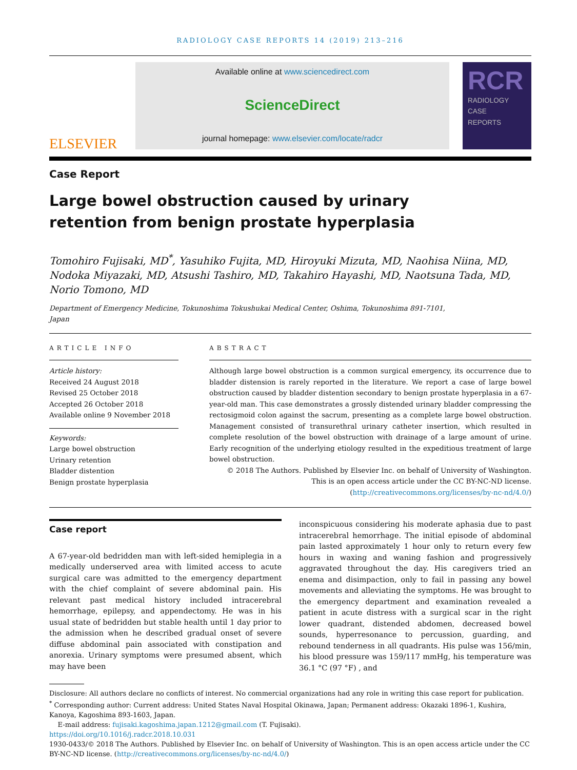RADIOLOGY CASE REPORTS 14 (2019) 213–216
ELSEVIER
Available online at www.sciencedirect.com
ScienceDirect
journal homepage: www.elsevier.com/locate/radcr
RCR
RADIOLOGY
CASE
REPORTS
Case Report
Large bowel obstruction caused by urinary retention from benign prostate hyperplasia
Tomohiro Fujisaki, MD<sup>*</sup>, Yasuhiko Fujita, MD, Hiroyuki Mizuta, MD, Naohisa Niina, MD, Nodoka Miyazaki, MD, Atsushi Tashiro, MD, Takahiro Hayashi, MD, Naotsuna Tada, MD, Norio Tomono, MD
Department of Emergency Medicine, Tokunoshima Tokushukai Medical Center, Oshima, Tokunoshima 891-7101,
Japan
ARTICLE INFO
Article history:
Received 24 August 2018
Revised 25 October 2018
Accepted 26 October 2018
Available online 9 November 2018
Keywords:
Large bowel obstruction
Urinary retention
Bladder distention
Benign prostate hyperplasia
ABSTRACT
Although large bowel obstruction is a common surgical emergency, its occurrence due to bladder distension is rarely reported in the literature. We report a case of large bowel obstruction caused by bladder distention secondary to benign prostate hyperplasia in a 67-year-old man. This case demonstrates a grossly distended urinary bladder compressing the rectosigmoid colon against the sacrum, presenting as a complete large bowel obstruction. Management consisted of transurethral urinary catheter insertion, which resulted in complete resolution of the bowel obstruction with drainage of a large amount of urine. Early recognition of the underlying etiology resulted in the expeditious treatment of large bowel obstruction.
© 2018 The Authors. Published by Elsevier Inc. on behalf of University of Washington.
This is an open access article under the CC BY-NC-ND license.
(http://creativecommons.org/licenses/by-nc-nd/4.0/)
Case report
A 67-year-old bedridden man with left-sided hemiplegia in a medically underserved area with limited access to acute surgical care was admitted to the emergency department with the chief complaint of severe abdominal pain. His relevant past medical history included intracerebral hemorrhage, epilepsy, and appendectomy. He was in his usual state of bedridden but stable health until 1 day prior to the admission when he described gradual onset of severe diffuse abdominal pain associated with constipation and anorexia. Urinary symptoms were presumed absent, which may have been
inconspicuous considering his moderate aphasia due to past intracerebral hemorrhage. The initial episode of abdominal pain lasted approximately 1 hour only to return every few hours in waxing and waning fashion and progressively aggravated throughout the day. His caregivers tried an enema and disimpaction, only to fail in passing any bowel movements and alleviating the symptoms. He was brought to the emergency department and examination revealed a patient in acute distress with a surgical scar in the right lower quadrant, distended abdomen, decreased bowel sounds, hyperresonance to percussion, guarding, and rebound tenderness in all quadrants. His pulse was 156/min, his blood pressure was 159/117 mmHg, his temperature was 36.1 °C (97 °F) , and
Disclosure: All authors declare no conflicts of interest. No commercial organizations had any role in writing this case report for publication.
<sup>*</sup> Corresponding author: Current address: United States Naval Hospital Okinawa, Japan; Permanent address: Okazaki 1896-1, Kushira, Kanoya, Kagoshima 893-1603, Japan.
E-mail address: fujisaki.kagoshima.japan.1212@gmail.com (T. Fujisaki).
https://doi.org/10.1016/j.radcr.2018.10.031
1930-0433/© 2018 The Authors. Published by Elsevier Inc. on behalf of University of Washington. This is an open access article under the CC BY-NC-ND license. (http://creativecommons.org/licenses/by-nc-nd/4.0/)